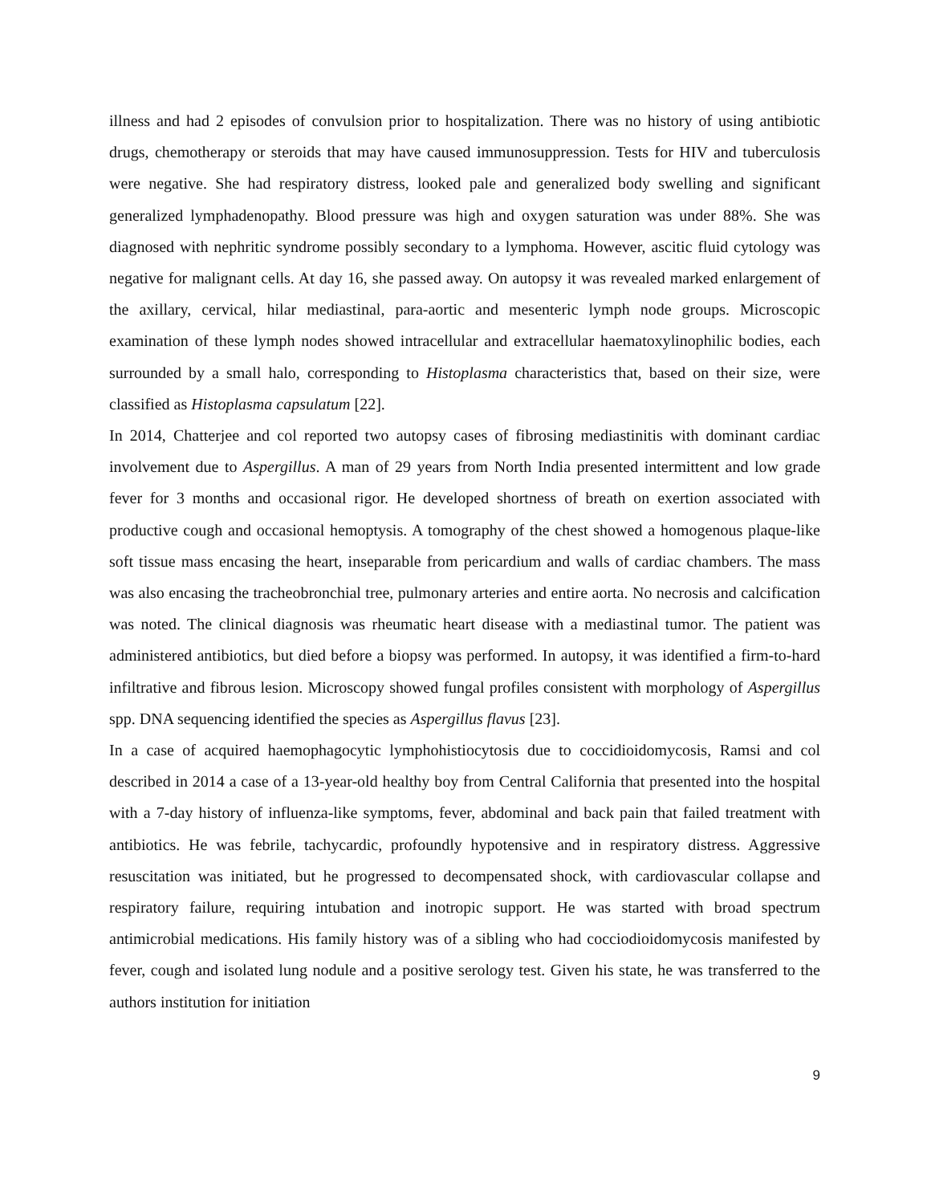illness and had 2 episodes of convulsion prior to hospitalization. There was no history of using antibiotic drugs, chemotherapy or steroids that may have caused immunosuppression. Tests for HIV and tuberculosis were negative. She had respiratory distress, looked pale and generalized body swelling and significant generalized lymphadenopathy. Blood pressure was high and oxygen saturation was under 88%. She was diagnosed with nephritic syndrome possibly secondary to a lymphoma. However, ascitic fluid cytology was negative for malignant cells. At day 16, she passed away. On autopsy it was revealed marked enlargement of the axillary, cervical, hilar mediastinal, para-aortic and mesenteric lymph node groups. Microscopic examination of these lymph nodes showed intracellular and extracellular haematoxylinophilic bodies, each surrounded by a small halo, corresponding to Histoplasma characteristics that, based on their size, were classified as Histoplasma capsulatum [22].
In 2014, Chatterjee and col reported two autopsy cases of fibrosing mediastinitis with dominant cardiac involvement due to Aspergillus. A man of 29 years from North India presented intermittent and low grade fever for 3 months and occasional rigor. He developed shortness of breath on exertion associated with productive cough and occasional hemoptysis. A tomography of the chest showed a homogenous plaque-like soft tissue mass encasing the heart, inseparable from pericardium and walls of cardiac chambers. The mass was also encasing the tracheobronchial tree, pulmonary arteries and entire aorta. No necrosis and calcification was noted. The clinical diagnosis was rheumatic heart disease with a mediastinal tumor. The patient was administered antibiotics, but died before a biopsy was performed. In autopsy, it was identified a firm-to-hard infiltrative and fibrous lesion. Microscopy showed fungal profiles consistent with morphology of Aspergillus spp. DNA sequencing identified the species as Aspergillus flavus [23].
In a case of acquired haemophagocytic lymphohistiocytosis due to coccidioidomycosis, Ramsi and col described in 2014 a case of a 13-year-old healthy boy from Central California that presented into the hospital with a 7-day history of influenza-like symptoms, fever, abdominal and back pain that failed treatment with antibiotics. He was febrile, tachycardic, profoundly hypotensive and in respiratory distress. Aggressive resuscitation was initiated, but he progressed to decompensated shock, with cardiovascular collapse and respiratory failure, requiring intubation and inotropic support. He was started with broad spectrum antimicrobial medications. His family history was of a sibling who had cocciodioidomycosis manifested by fever, cough and isolated lung nodule and a positive serology test. Given his state, he was transferred to the authors institution for initiation
9